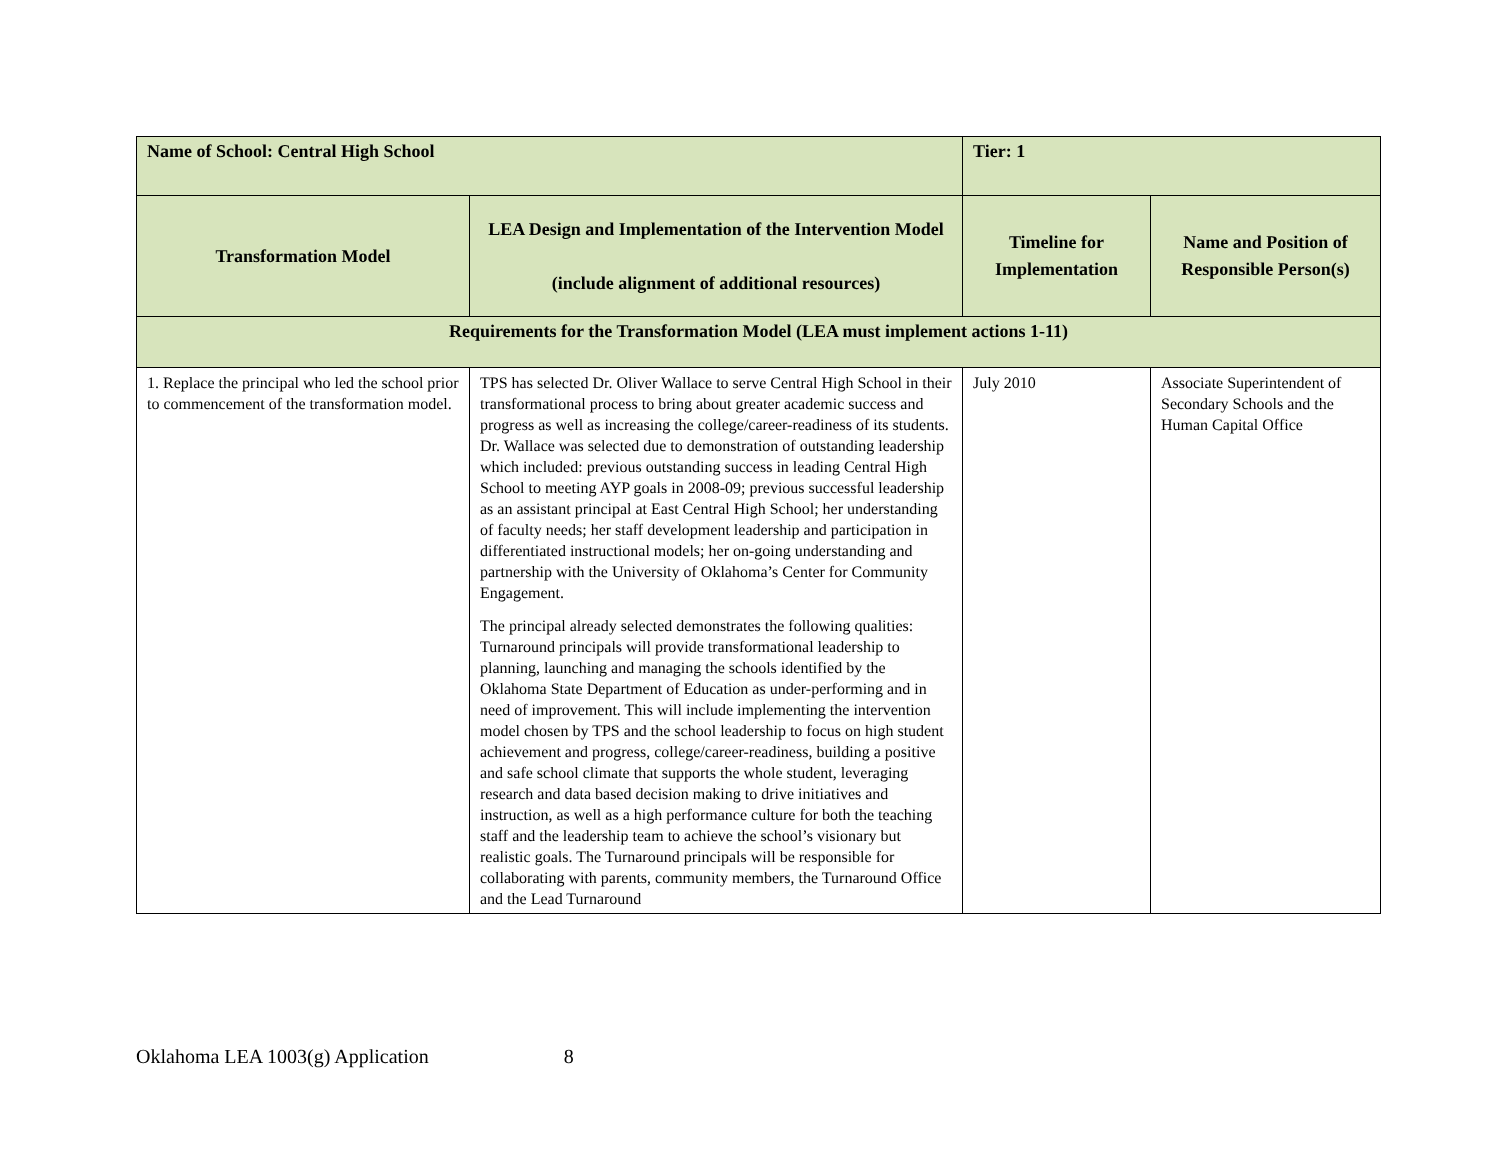| Name of School: Central High School | | Tier: 1 | |
| Transformation Model | LEA Design and Implementation of the Intervention Model (include alignment of additional resources) | Timeline for Implementation | Name and Position of Responsible Person(s) |
| Requirements for the Transformation Model (LEA must implement actions 1-11) | | | |
| 1. Replace the principal who led the school prior to commencement of the transformation model. | TPS has selected Dr. Oliver Wallace to serve Central High School in their transformational process to bring about greater academic success and progress as well as increasing the college/career-readiness of its students. Dr. Wallace was selected due to demonstration of outstanding leadership which included: previous outstanding success in leading Central High School to meeting AYP goals in 2008-09; previous successful leadership as an assistant principal at East Central High School; her understanding of faculty needs; her staff development leadership and participation in differentiated instructional models; her on-going understanding and partnership with the University of Oklahoma’s Center for Community Engagement. The principal already selected demonstrates the following qualities: Turnaround principals will provide transformational leadership to planning, launching and managing the schools identified by the Oklahoma State Department of Education as under-performing and in need of improvement. This will include implementing the intervention model chosen by TPS and the school leadership to focus on high student achievement and progress, college/career-readiness, building a positive and safe school climate that supports the whole student, leveraging research and data based decision making to drive initiatives and instruction, as well as a high performance culture for both the teaching staff and the leadership team to achieve the school’s visionary but realistic goals. The Turnaround principals will be responsible for collaborating with parents, community members, the Turnaround Office and the Lead Turnaround | July 2010 | Associate Superintendent of Secondary Schools and the Human Capital Office |
Oklahoma LEA 1003(g) Application 8